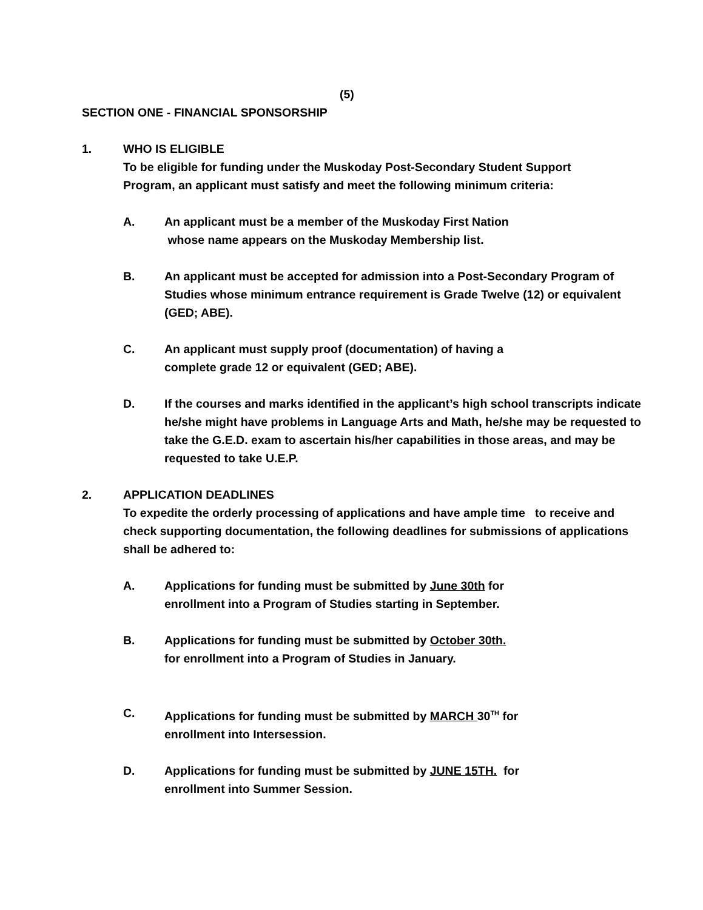(5)
SECTION ONE - FINANCIAL SPONSORSHIP
1. WHO IS ELIGIBLE
To be eligible for funding under the Muskoday Post-Secondary Student Support
Program, an applicant must satisfy and meet the following minimum criteria:
A. An applicant must be a member of the Muskoday First Nation
whose name appears on the Muskoday Membership list.
B. An applicant must be accepted for admission into a Post-Secondary Program of Studies whose minimum entrance requirement is Grade Twelve (12) or equivalent (GED; ABE).
C. An applicant must supply proof (documentation) of having a
complete grade 12 or equivalent (GED; ABE).
D. If the courses and marks identified in the applicant’s high school transcripts indicate he/she might have problems in Language Arts and Math, he/she may be requested to take the G.E.D. exam to ascertain his/her capabilities in those areas, and may be requested to take U.E.P.
2. APPLICATION DEADLINES
To expedite the orderly processing of applications and have ample time to receive and check supporting documentation, the following deadlines for submissions of applications shall be adhered to:
A. Applications for funding must be submitted by June 30th for
enrollment into a Program of Studies starting in September.
B. Applications for funding must be submitted by October 30th.
for enrollment into a Program of Studies in January.
C. Applications for funding must be submitted by MARCH 30<sup>TH</sup> for
enrollment into Intersession.
D. Applications for funding must be submitted by JUNE 15TH. for
enrollment into Summer Session.